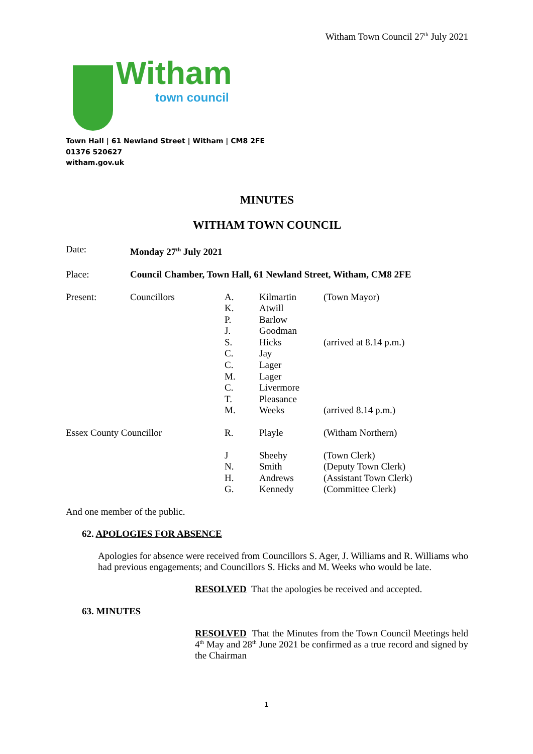Witham Town Council 27<sup>th</sup> July 2021
Witham
town council
Town Hall | 61 Newland Street | Witham | CM8 2FE
01376 520627
witham.gov.uk
MINUTES
WITHAM TOWN COUNCIL
| Date: | Monday 27<sup>th</sup> July 2021 | | | |
| Place: | Council Chamber, Town Hall, 61 Newland Street, Witham, CM8 2FE | | | |
| Present: | Councillors | A. K. P. J. S. C. C. M. C. T. M. | Kilmartin Atwill Barlow Goodman Hicks Jay Lager Lager Livermore Pleasance Weeks | (Town Mayor) (arrived at 8.14 p.m.) (arrived 8.14 p.m.) |
| Essex County Councillor | | R. | Playle | (Witham Northern) |
| | | J N. H. G. | Sheehy Smith Andrews Kennedy | (Town Clerk) (Deputy Town Clerk) (Assistant Town Clerk) (Committee Clerk) |
And one member of the public.
62. APOLOGIES FOR ABSENCE
Apologies for absence were received from Councillors S. Ager, J. Williams and R. Williams who had previous engagements; and Councillors S. Hicks and M. Weeks who would be late.
RESOLVED That the apologies be received and accepted.
63. MINUTES
RESOLVED That the Minutes from the Town Council Meetings held 4<sup>th</sup> May and 28<sup>th</sup> June 2021 be confirmed as a true record and signed by the Chairman
1